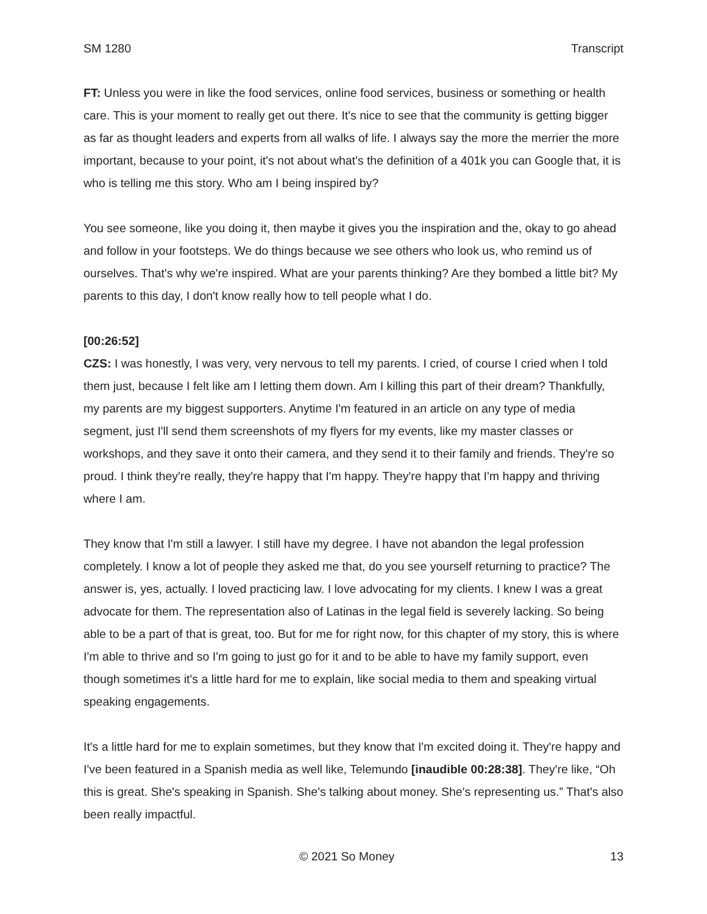SM 1280 Transcript
FT: Unless you were in like the food services, online food services, business or something or health care. This is your moment to really get out there. It's nice to see that the community is getting bigger as far as thought leaders and experts from all walks of life. I always say the more the merrier the more important, because to your point, it's not about what's the definition of a 401k you can Google that, it is who is telling me this story. Who am I being inspired by?
You see someone, like you doing it, then maybe it gives you the inspiration and the, okay to go ahead and follow in your footsteps. We do things because we see others who look us, who remind us of ourselves. That's why we're inspired. What are your parents thinking? Are they bombed a little bit? My parents to this day, I don't know really how to tell people what I do.
[00:26:52]
CZS: I was honestly, I was very, very nervous to tell my parents. I cried, of course I cried when I told them just, because I felt like am I letting them down. Am I killing this part of their dream? Thankfully, my parents are my biggest supporters. Anytime I'm featured in an article on any type of media segment, just I'll send them screenshots of my flyers for my events, like my master classes or workshops, and they save it onto their camera, and they send it to their family and friends. They're so proud. I think they're really, they're happy that I'm happy. They're happy that I'm happy and thriving where I am.
They know that I'm still a lawyer. I still have my degree. I have not abandon the legal profession completely. I know a lot of people they asked me that, do you see yourself returning to practice? The answer is, yes, actually. I loved practicing law. I love advocating for my clients. I knew I was a great advocate for them. The representation also of Latinas in the legal field is severely lacking. So being able to be a part of that is great, too. But for me for right now, for this chapter of my story, this is where I'm able to thrive and so I'm going to just go for it and to be able to have my family support, even though sometimes it's a little hard for me to explain, like social media to them and speaking virtual speaking engagements.
It's a little hard for me to explain sometimes, but they know that I'm excited doing it. They're happy and I've been featured in a Spanish media as well like, Telemundo [inaudible 00:28:38]. They're like, “Oh this is great. She's speaking in Spanish. She's talking about money. She's representing us.” That's also been really impactful.
© 2021 So Money 13